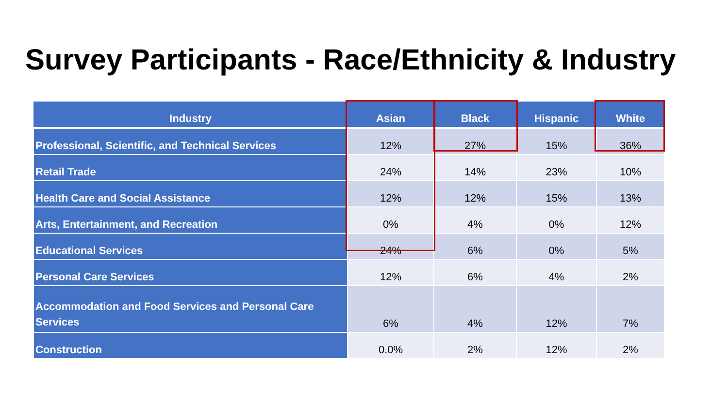Survey Participants - Race/Ethnicity & Industry
| Industry | Asian | Black | Hispanic | White |
| --- | --- | --- | --- | --- |
| Professional, Scientific, and Technical Services | 12% | 27% | 15% | 36% |
| Retail Trade | 24% | 14% | 23% | 10% |
| Health Care and Social Assistance | 12% | 12% | 15% | 13% |
| Arts, Entertainment, and Recreation | 0% | 4% | 0% | 12% |
| Educational Services | 24% | 6% | 0% | 5% |
| Personal Care Services | 12% | 6% | 4% | 2% |
| Accommodation and Food Services and Personal Care Services | 6% | 4% | 12% | 7% |
| Construction | 0.0% | 2% | 12% | 2% |